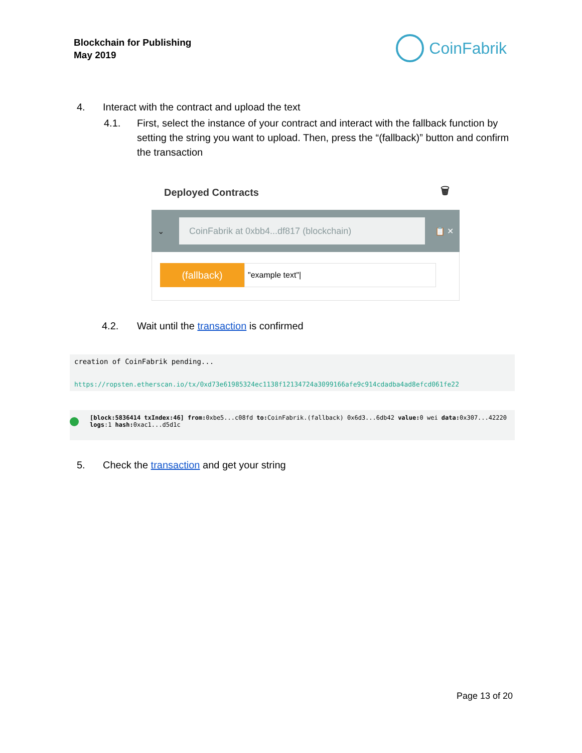Blockchain for Publishing
May 2019
CoinFabrik
4. Interact with the contract and upload the text
4.1. First, select the instance of your contract and interact with the fallback function by setting the string you want to upload. Then, press the “(fallback)” button and confirm the transaction
Deployed Contracts 🗑
⌄
CoinFabrik at 0xbb4...df817 (blockchain)
📋 ✕
(fallback)
"example text"|
4.2. Wait until the transaction is confirmed
creation of CoinFabrik pending...
https://ropsten.etherscan.io/tx/0xd73e61985324ec1138f12134724a3099166afe9c914cdadba4ad8efcd061fe22
[block:5836414 txIndex:46] from: 0xbe5...c08fd to: CoinFabrik.(fallback) 0x6d3...6db42 value: 0 wei data: 0x307...42220
logs:1 hash: 0xac1...d5d1c
5. Check the transaction and get your string
Page 13 of 20